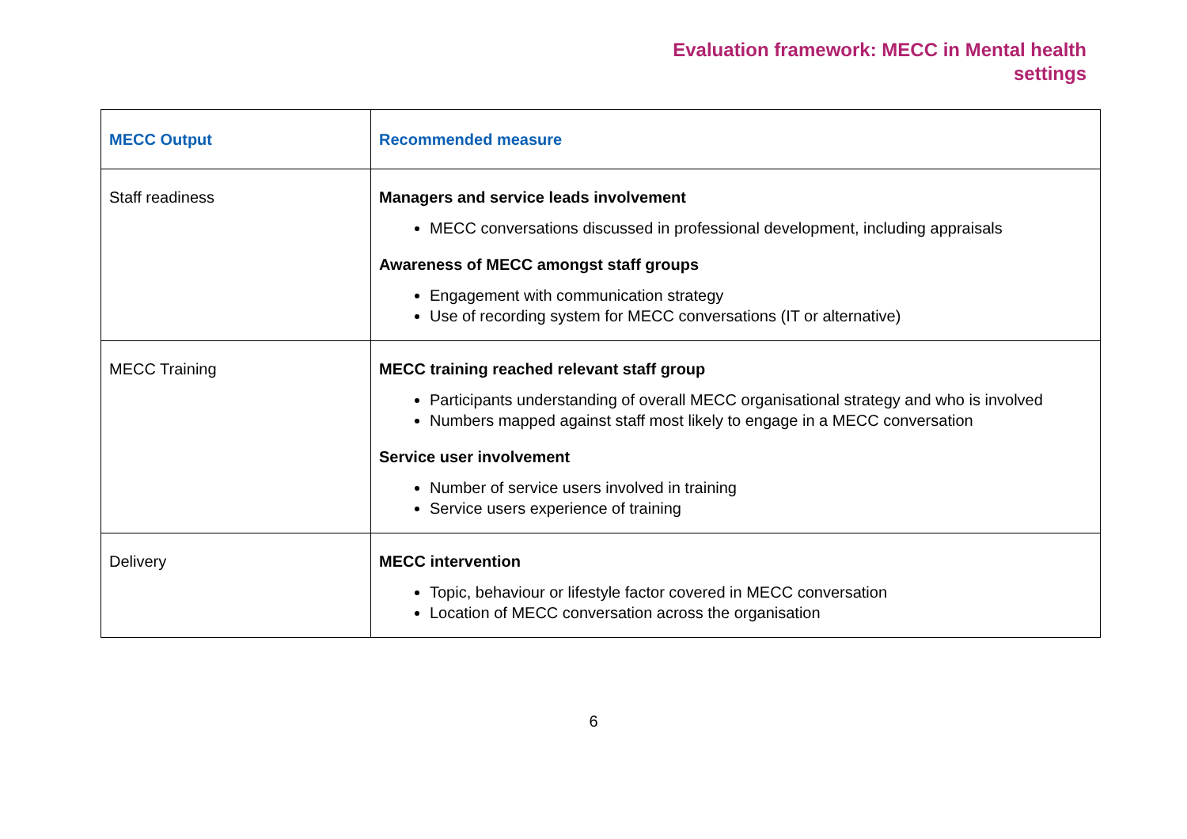Evaluation framework: MECC in Mental health
settings
| MECC Output | Recommended measure |
| --- | --- |
| Staff readiness | Managers and service leads involvement MECC conversations discussed in professional development, including appraisals Awareness of MECC amongst staff groups Engagement with communication strategy Use of recording system for MECC conversations (IT or alternative) |
| MECC Training | MECC training reached relevant staff group Participants understanding of overall MECC organisational strategy and who is involved Numbers mapped against staff most likely to engage in a MECC conversation Service user involvement Number of service users involved in training Service users experience of training |
| Delivery | MECC intervention Topic, behaviour or lifestyle factor covered in MECC conversation Location of MECC conversation across the organisation |
6